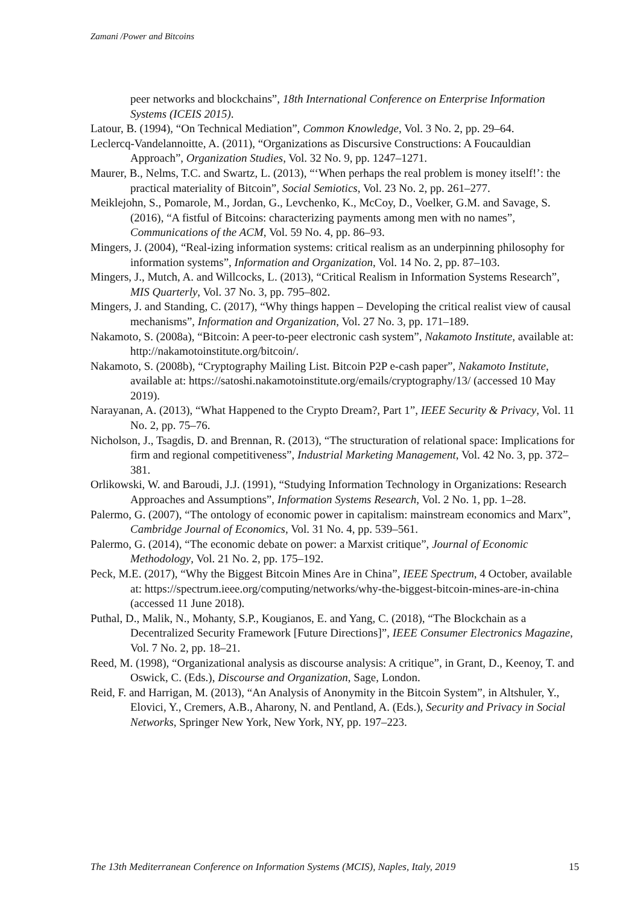Zamani /Power and Bitcoins
peer networks and blockchains”, 18th International Conference on Enterprise Information Systems (ICEIS 2015).
Latour, B. (1994), “On Technical Mediation”, Common Knowledge, Vol. 3 No. 2, pp. 29–64.
Leclercq-Vandelannoitte, A. (2011), “Organizations as Discursive Constructions: A Foucauldian Approach”, Organization Studies, Vol. 32 No. 9, pp. 1247–1271.
Maurer, B., Nelms, T.C. and Swartz, L. (2013), “‘When perhaps the real problem is money itself!’: the practical materiality of Bitcoin”, Social Semiotics, Vol. 23 No. 2, pp. 261–277.
Meiklejohn, S., Pomarole, M., Jordan, G., Levchenko, K., McCoy, D., Voelker, G.M. and Savage, S. (2016), “A fistful of Bitcoins: characterizing payments among men with no names”, Communications of the ACM, Vol. 59 No. 4, pp. 86–93.
Mingers, J. (2004), “Real-izing information systems: critical realism as an underpinning philosophy for information systems”, Information and Organization, Vol. 14 No. 2, pp. 87–103.
Mingers, J., Mutch, A. and Willcocks, L. (2013), “Critical Realism in Information Systems Research”, MIS Quarterly, Vol. 37 No. 3, pp. 795–802.
Mingers, J. and Standing, C. (2017), “Why things happen – Developing the critical realist view of causal mechanisms”, Information and Organization, Vol. 27 No. 3, pp. 171–189.
Nakamoto, S. (2008a), “Bitcoin: A peer-to-peer electronic cash system”, Nakamoto Institute, available at: http://nakamotoinstitute.org/bitcoin/.
Nakamoto, S. (2008b), “Cryptography Mailing List. Bitcoin P2P e-cash paper”, Nakamoto Institute, available at: https://satoshi.nakamotoinstitute.org/emails/cryptography/13/ (accessed 10 May 2019).
Narayanan, A. (2013), “What Happened to the Crypto Dream?, Part 1”, IEEE Security & Privacy, Vol. 11 No. 2, pp. 75–76.
Nicholson, J., Tsagdis, D. and Brennan, R. (2013), “The structuration of relational space: Implications for firm and regional competitiveness”, Industrial Marketing Management, Vol. 42 No. 3, pp. 372–381.
Orlikowski, W. and Baroudi, J.J. (1991), “Studying Information Technology in Organizations: Research Approaches and Assumptions”, Information Systems Research, Vol. 2 No. 1, pp. 1–28.
Palermo, G. (2007), “The ontology of economic power in capitalism: mainstream economics and Marx”, Cambridge Journal of Economics, Vol. 31 No. 4, pp. 539–561.
Palermo, G. (2014), “The economic debate on power: a Marxist critique”, Journal of Economic Methodology, Vol. 21 No. 2, pp. 175–192.
Peck, M.E. (2017), “Why the Biggest Bitcoin Mines Are in China”, IEEE Spectrum, 4 October, available at: https://spectrum.ieee.org/computing/networks/why-the-biggest-bitcoin-mines-are-in-china (accessed 11 June 2018).
Puthal, D., Malik, N., Mohanty, S.P., Kougianos, E. and Yang, C. (2018), “The Blockchain as a Decentralized Security Framework [Future Directions]”, IEEE Consumer Electronics Magazine, Vol. 7 No. 2, pp. 18–21.
Reed, M. (1998), “Organizational analysis as discourse analysis: A critique”, in Grant, D., Keenoy, T. and Oswick, C. (Eds.), Discourse and Organization, Sage, London.
Reid, F. and Harrigan, M. (2013), “An Analysis of Anonymity in the Bitcoin System”, in Altshuler, Y., Elovici, Y., Cremers, A.B., Aharony, N. and Pentland, A. (Eds.), Security and Privacy in Social Networks, Springer New York, New York, NY, pp. 197–223.
The 13th Mediterranean Conference on Information Systems (MCIS), Naples, Italy, 2019 15